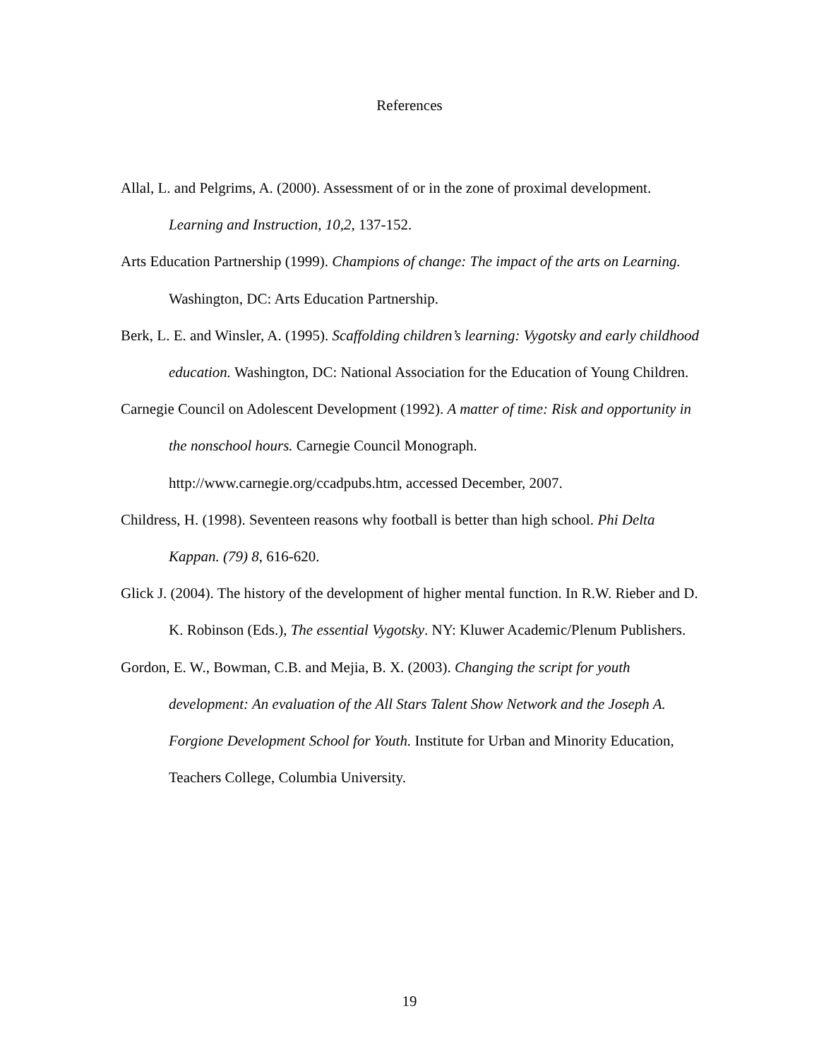References
Allal, L. and Pelgrims, A. (2000). Assessment of or in the zone of proximal development. Learning and Instruction, 10,2, 137-152.
Arts Education Partnership (1999). Champions of change: The impact of the arts on Learning. Washington, DC: Arts Education Partnership.
Berk, L. E. and Winsler, A. (1995). Scaffolding children’s learning: Vygotsky and early childhood education. Washington, DC: National Association for the Education of Young Children.
Carnegie Council on Adolescent Development (1992). A matter of time: Risk and opportunity in the nonschool hours. Carnegie Council Monograph. http://www.carnegie.org/ccadpubs.htm, accessed December, 2007.
Childress, H. (1998). Seventeen reasons why football is better than high school. Phi Delta Kappan. (79) 8, 616-620.
Glick J. (2004). The history of the development of higher mental function. In R.W. Rieber and D. K. Robinson (Eds.), The essential Vygotsky. NY: Kluwer Academic/Plenum Publishers.
Gordon, E. W., Bowman, C.B. and Mejia, B. X. (2003). Changing the script for youth development: An evaluation of the All Stars Talent Show Network and the Joseph A. Forgione Development School for Youth. Institute for Urban and Minority Education, Teachers College, Columbia University.
19